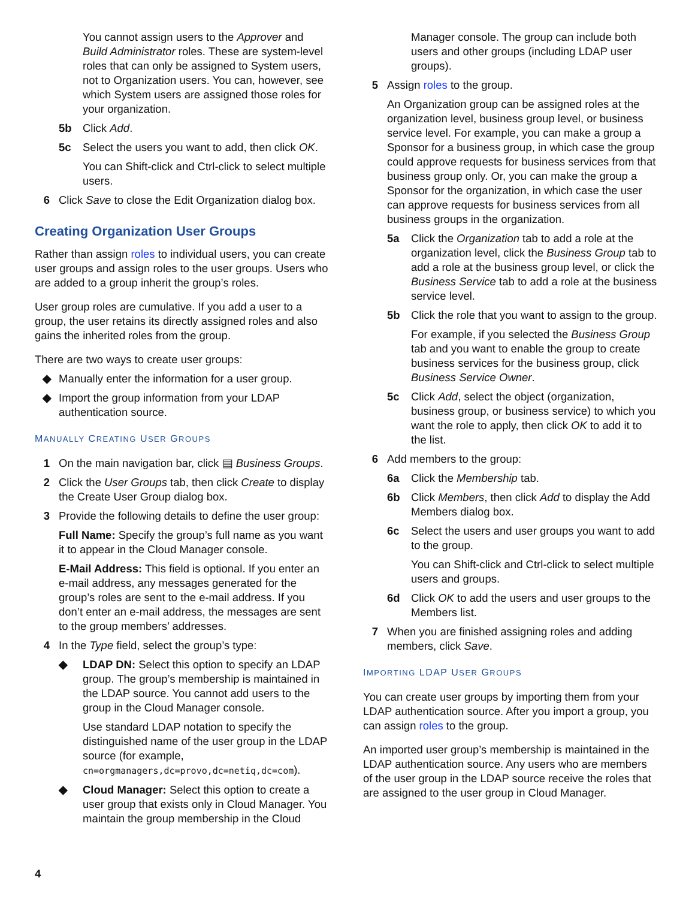You cannot assign users to the Approver and Build Administrator roles. These are system-level roles that can only be assigned to System users, not to Organization users. You can, however, see which System users are assigned those roles for your organization.
5b Click Add.
5c Select the users you want to add, then click OK.
You can Shift-click and Ctrl-click to select multiple users.
6 Click Save to close the Edit Organization dialog box.
Creating Organization User Groups
Rather than assign roles to individual users, you can create user groups and assign roles to the user groups. Users who are added to a group inherit the group’s roles.
User group roles are cumulative. If you add a user to a group, the user retains its directly assigned roles and also gains the inherited roles from the group.
There are two ways to create user groups:
◆ Manually enter the information for a user group.
◆ Import the group information from your LDAP authentication source.
MANUALLY CREATING USER GROUPS
1 On the main navigation bar, click ▤ Business Groups.
2 Click the User Groups tab, then click Create to display the Create User Group dialog box.
3 Provide the following details to define the user group:
Full Name: Specify the group’s full name as you want it to appear in the Cloud Manager console.
E-Mail Address: This field is optional. If you enter an e-mail address, any messages generated for the group’s roles are sent to the e-mail address. If you don’t enter an e-mail address, the messages are sent to the group members’ addresses.
4 In the Type field, select the group’s type:
◆ LDAP DN: Select this option to specify an LDAP group. The group’s membership is maintained in the LDAP source. You cannot add users to the group in the Cloud Manager console.
Use standard LDAP notation to specify the distinguished name of the user group in the LDAP source (for example, cn=orgmanagers,dc=provo,dc=netiq,dc=com).
◆ Cloud Manager: Select this option to create a user group that exists only in Cloud Manager. You maintain the group membership in the Cloud
Manager console. The group can include both users and other groups (including LDAP user groups).
5 Assign roles to the group.
An Organization group can be assigned roles at the organization level, business group level, or business service level. For example, you can make a group a Sponsor for a business group, in which case the group could approve requests for business services from that business group only. Or, you can make the group a Sponsor for the organization, in which case the user can approve requests for business services from all business groups in the organization.
5a Click the Organization tab to add a role at the organization level, click the Business Group tab to add a role at the business group level, or click the Business Service tab to add a role at the business service level.
5b Click the role that you want to assign to the group.
For example, if you selected the Business Group tab and you want to enable the group to create business services for the business group, click Business Service Owner.
5c Click Add, select the object (organization, business group, or business service) to which you want the role to apply, then click OK to add it to the list.
6 Add members to the group:
6a Click the Membership tab.
6b Click Members, then click Add to display the Add Members dialog box.
6c Select the users and user groups you want to add to the group.
You can Shift-click and Ctrl-click to select multiple users and groups.
6d Click OK to add the users and user groups to the Members list.
7 When you are finished assigning roles and adding members, click Save.
IMPORTING LDAP USER GROUPS
You can create user groups by importing them from your LDAP authentication source. After you import a group, you can assign roles to the group.
An imported user group’s membership is maintained in the LDAP authentication source. Any users who are members of the user group in the LDAP source receive the roles that are assigned to the user group in Cloud Manager.
4